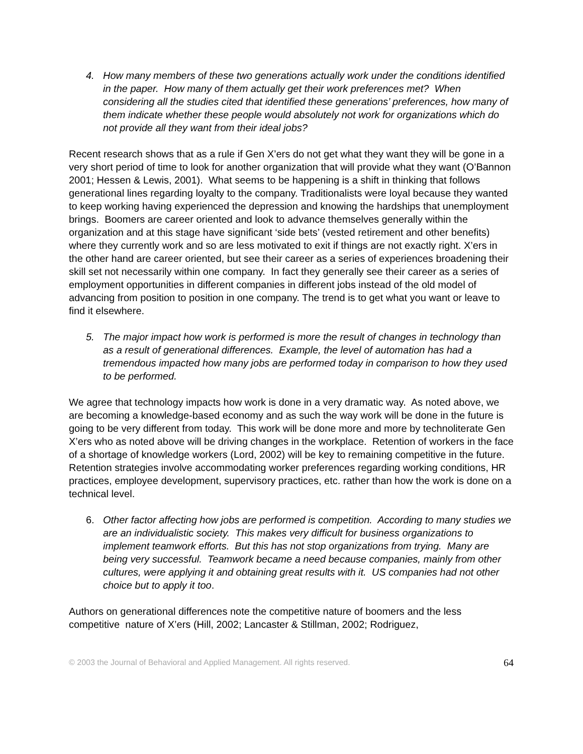4. How many members of these two generations actually work under the conditions identified in the paper. How many of them actually get their work preferences met? When considering all the studies cited that identified these generations’ preferences, how many of them indicate whether these people would absolutely not work for organizations which do not provide all they want from their ideal jobs?
Recent research shows that as a rule if Gen X’ers do not get what they want they will be gone in a very short period of time to look for another organization that will provide what they want (O’Bannon 2001; Hessen & Lewis, 2001). What seems to be happening is a shift in thinking that follows generational lines regarding loyalty to the company. Traditionalists were loyal because they wanted to keep working having experienced the depression and knowing the hardships that unemployment brings. Boomers are career oriented and look to advance themselves generally within the organization and at this stage have significant ‘side bets’ (vested retirement and other benefits) where they currently work and so are less motivated to exit if things are not exactly right. X’ers in the other hand are career oriented, but see their career as a series of experiences broadening their skill set not necessarily within one company. In fact they generally see their career as a series of employment opportunities in different companies in different jobs instead of the old model of advancing from position to position in one company. The trend is to get what you want or leave to find it elsewhere.
5. The major impact how work is performed is more the result of changes in technology than as a result of generational differences. Example, the level of automation has had a tremendous impacted how many jobs are performed today in comparison to how they used to be performed.
We agree that technology impacts how work is done in a very dramatic way. As noted above, we are becoming a knowledge-based economy and as such the way work will be done in the future is going to be very different from today. This work will be done more and more by technoliterate Gen X’ers who as noted above will be driving changes in the workplace. Retention of workers in the face of a shortage of knowledge workers (Lord, 2002) will be key to remaining competitive in the future. Retention strategies involve accommodating worker preferences regarding working conditions, HR practices, employee development, supervisory practices, etc. rather than how the work is done on a technical level.
6. Other factor affecting how jobs are performed is competition. According to many studies we are an individualistic society. This makes very difficult for business organizations to implement teamwork efforts. But this has not stop organizations from trying. Many are being very successful. Teamwork became a need because companies, mainly from other cultures, were applying it and obtaining great results with it. US companies had not other choice but to apply it too.
Authors on generational differences note the competitive nature of boomers and the less competitive nature of X’ers (Hill, 2002; Lancaster & Stillman, 2002; Rodriguez,
© 2003 the Journal of Behavioral and Applied Management. All rights reserved. 64